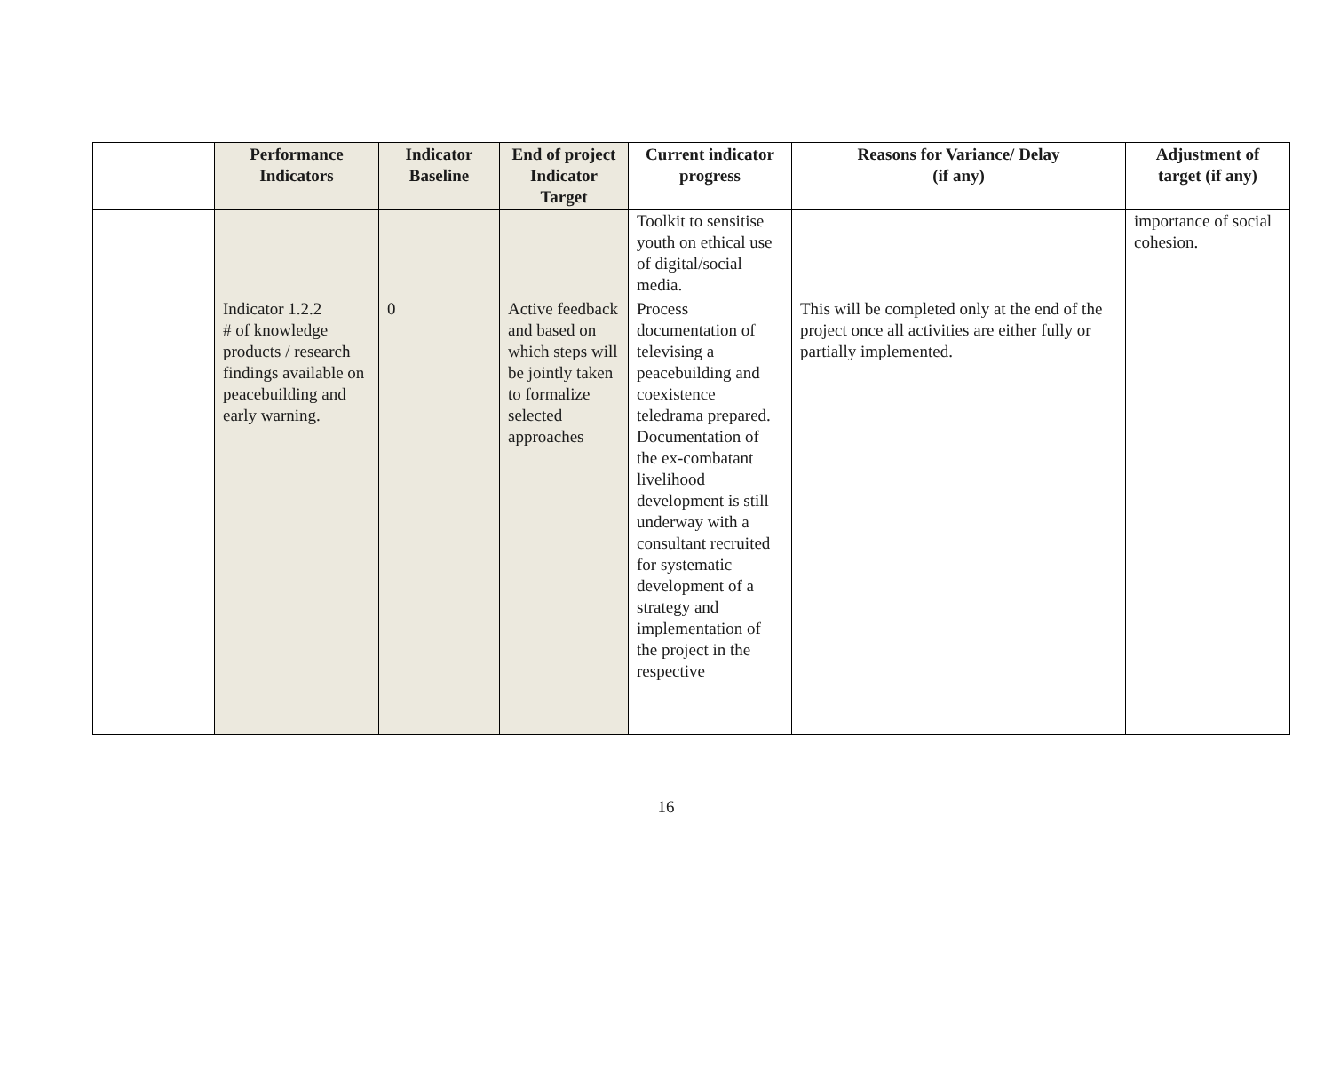| | Performance Indicators | Indicator Baseline | End of project Indicator Target | Current indicator progress | Reasons for Variance/ Delay (if any) | Adjustment of target (if any) |
| --- | --- | --- | --- | --- | --- | --- |
| | | | | Toolkit to sensitise youth on ethical use of digital/social media. | | importance of social cohesion. |
| | Indicator 1.2.2 # of knowledge products / research findings available on peacebuilding and early warning. | 0 | Active feedback and based on which steps will be jointly taken to formalize selected approaches | Process documentation of televising a peacebuilding and coexistence teledrama prepared. Documentation of the ex-combatant livelihood development is still underway with a consultant recruited for systematic development of a strategy and implementation of the project in the respective | This will be completed only at the end of the project once all activities are either fully or partially implemented. | |
16